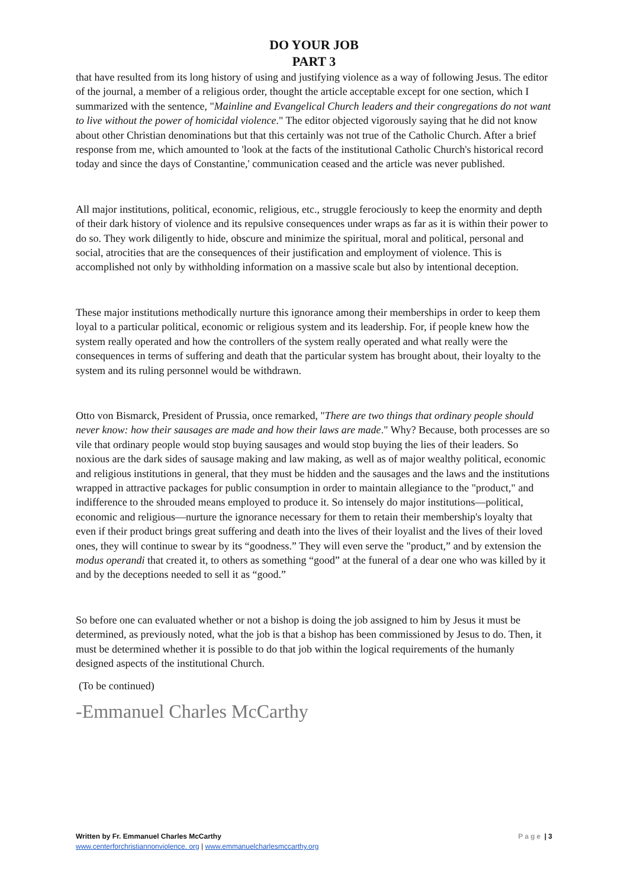DO YOUR JOB
PART 3
that have resulted from its long history of using and justifying violence as a way of following Jesus. The editor of the journal, a member of a religious order, thought the article acceptable except for one section, which I summarized with the sentence, "Mainline and Evangelical Church leaders and their congregations do not want to live without the power of homicidal violence." The editor objected vigorously saying that he did not know about other Christian denominations but that this certainly was not true of the Catholic Church. After a brief response from me, which amounted to 'look at the facts of the institutional Catholic Church's historical record today and since the days of Constantine,' communication ceased and the article was never published.
All major institutions, political, economic, religious, etc., struggle ferociously to keep the enormity and depth of their dark history of violence and its repulsive consequences under wraps as far as it is within their power to do so. They work diligently to hide, obscure and minimize the spiritual, moral and political, personal and social, atrocities that are the consequences of their justification and employment of violence. This is accomplished not only by withholding information on a massive scale but also by intentional deception.
These major institutions methodically nurture this ignorance among their memberships in order to keep them loyal to a particular political, economic or religious system and its leadership. For, if people knew how the system really operated and how the controllers of the system really operated and what really were the consequences in terms of suffering and death that the particular system has brought about, their loyalty to the system and its ruling personnel would be withdrawn.
Otto von Bismarck, President of Prussia, once remarked, "There are two things that ordinary people should never know: how their sausages are made and how their laws are made." Why? Because, both processes are so vile that ordinary people would stop buying sausages and would stop buying the lies of their leaders. So noxious are the dark sides of sausage making and law making, as well as of major wealthy political, economic and religious institutions in general, that they must be hidden and the sausages and the laws and the institutions wrapped in attractive packages for public consumption in order to maintain allegiance to the "product," and indifference to the shrouded means employed to produce it. So intensely do major institutions—political, economic and religious—nurture the ignorance necessary for them to retain their membership's loyalty that even if their product brings great suffering and death into the lives of their loyalist and the lives of their loved ones, they will continue to swear by its “goodness.” They will even serve the "product,” and by extension the modus operandi that created it, to others as something “good” at the funeral of a dear one who was killed by it and by the deceptions needed to sell it as “good.”
So before one can evaluated whether or not a bishop is doing the job assigned to him by Jesus it must be determined, as previously noted, what the job is that a bishop has been commissioned by Jesus to do. Then, it must be determined whether it is possible to do that job within the logical requirements of the humanly designed aspects of the institutional Church.
(To be continued)
-Emmanuel Charles McCarthy
Page | 3 Written by Fr. Emmanuel Charles McCarthy
www.centerforchristiannonviolence. org | www.emmanuelcharlesmccarthy.org